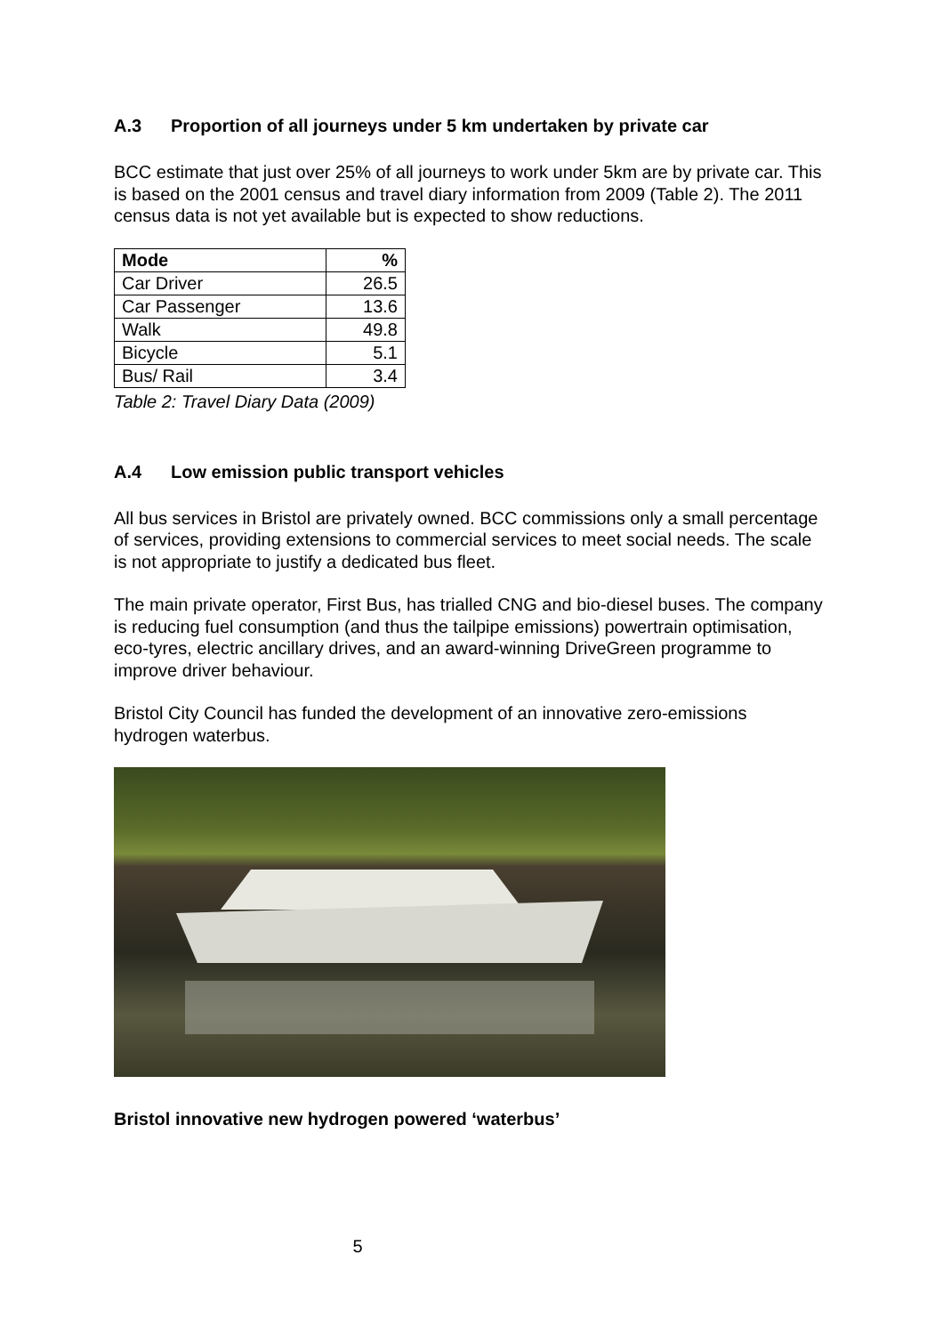A.3 Proportion of all journeys under 5 km undertaken by private car
BCC estimate that just over 25% of all journeys to work under 5km are by private car. This is based on the 2001 census and travel diary information from 2009 (Table 2). The 2011 census data is not yet available but is expected to show reductions.
| Mode | % |
| --- | --- |
| Car Driver | 26.5 |
| Car Passenger | 13.6 |
| Walk | 49.8 |
| Bicycle | 5.1 |
| Bus/ Rail | 3.4 |
Table 2: Travel Diary Data (2009)
A.4 Low emission public transport vehicles
All bus services in Bristol are privately owned. BCC commissions only a small percentage of services, providing extensions to commercial services to meet social needs. The scale is not appropriate to justify a dedicated bus fleet.
The main private operator, First Bus, has trialled CNG and bio-diesel buses. The company is reducing fuel consumption (and thus the tailpipe emissions) powertrain optimisation, eco-tyres, electric ancillary drives, and an award-winning DriveGreen programme to improve driver behaviour.
Bristol City Council has funded the development of an innovative zero-emissions hydrogen waterbus.
Bristol innovative new hydrogen powered ‘waterbus’
5